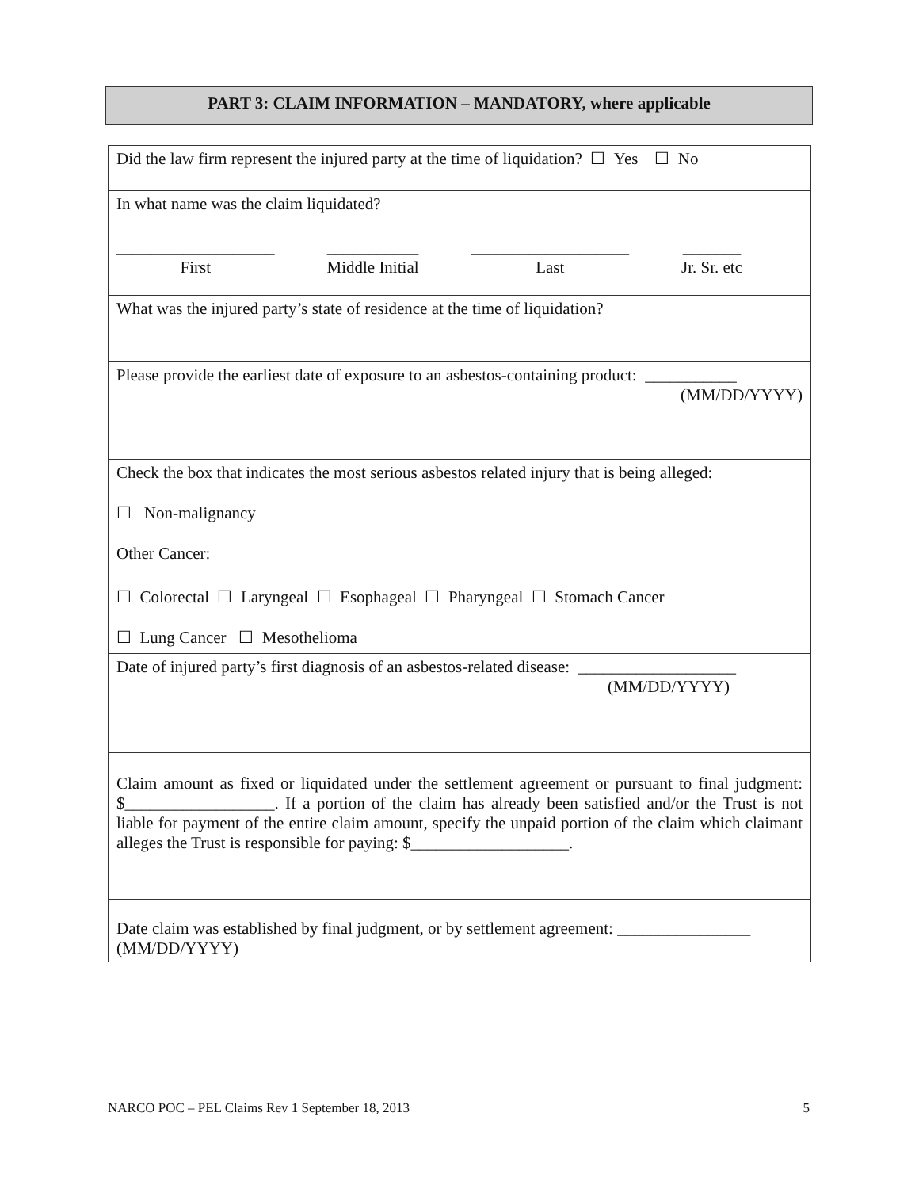PART 3: CLAIM INFORMATION – MANDATORY, where applicable
Did the law firm represent the injured party at the time of liquidation? ☐ Yes ☐ No
In what name was the claim liquidated?
___________________
First
___________
Middle Initial
___________________
Last
_______
Jr. Sr. etc
What was the injured party’s state of residence at the time of liquidation?
Please provide the earliest date of exposure to an asbestos-containing product: ___________
(MM/DD/YYYY)
Check the box that indicates the most serious asbestos related injury that is being alleged:
☐ Non-malignancy
Other Cancer:
☐ Colorectal ☐ Laryngeal ☐ Esophageal ☐ Pharyngeal ☐ Stomach Cancer
☐ Lung Cancer ☐ Mesothelioma
Date of injured party’s first diagnosis of an asbestos-related disease: ___________________
(MM/DD/YYYY)
Claim amount as fixed or liquidated under the settlement agreement or pursuant to final judgment: $__________________. If a portion of the claim has already been satisfied and/or the Trust is not liable for payment of the entire claim amount, specify the unpaid portion of the claim which claimant alleges the Trust is responsible for paying: $___________________.
Date claim was established by final judgment, or by settlement agreement: ________________
(MM/DD/YYYY)
NARCO POC – PEL Claims Rev 1 September 18, 2013 5